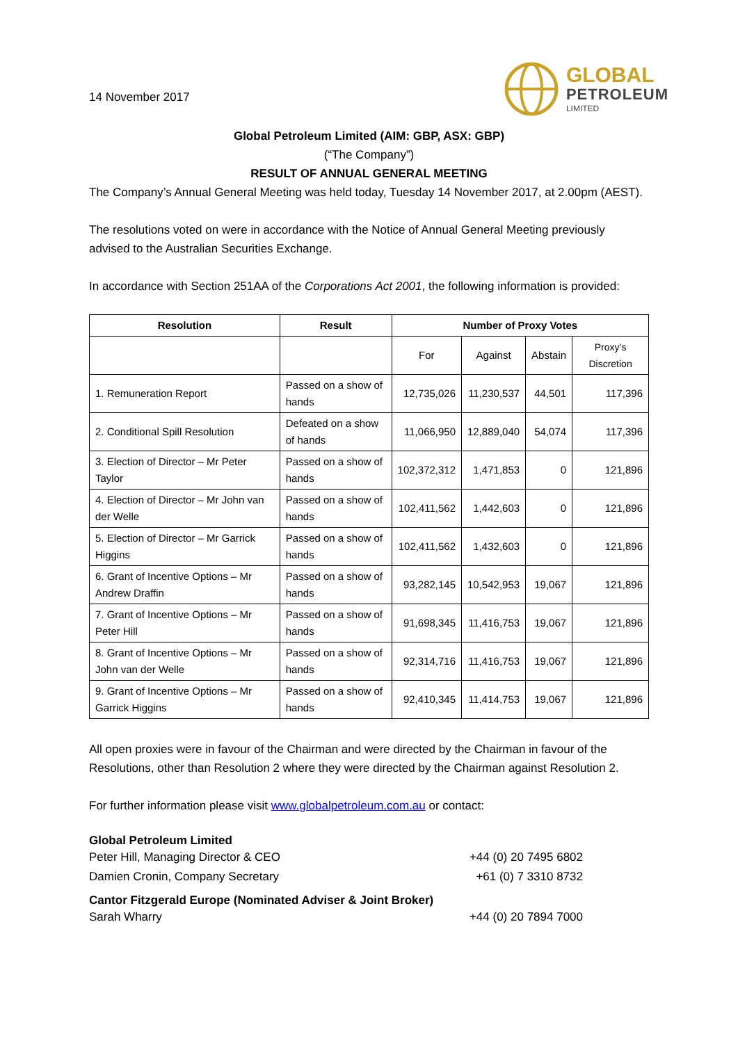14 November 2017
GLOBAL
PETROLEUM
LIMITED
Global Petroleum Limited (AIM: GBP, ASX: GBP)
(“The Company”)
RESULT OF ANNUAL GENERAL MEETING
The Company’s Annual General Meeting was held today, Tuesday 14 November 2017, at 2.00pm (AEST).
The resolutions voted on were in accordance with the Notice of Annual General Meeting previously advised to the Australian Securities Exchange.
In accordance with Section 251AA of the Corporations Act 2001, the following information is provided:
| Resolution | Result | Number of Proxy Votes | | | |
| --- | --- | --- | --- | --- | --- |
| | | For | Against | Abstain | Proxy’s Discretion |
| 1. Remuneration Report | Passed on a show of hands | 12,735,026 | 11,230,537 | 44,501 | 117,396 |
| 2. Conditional Spill Resolution | Defeated on a show of hands | 11,066,950 | 12,889,040 | 54,074 | 117,396 |
| 3. Election of Director – Mr Peter Taylor | Passed on a show of hands | 102,372,312 | 1,471,853 | 0 | 121,896 |
| 4. Election of Director – Mr John van der Welle | Passed on a show of hands | 102,411,562 | 1,442,603 | 0 | 121,896 |
| 5. Election of Director – Mr Garrick Higgins | Passed on a show of hands | 102,411,562 | 1,432,603 | 0 | 121,896 |
| 6. Grant of Incentive Options – Mr Andrew Draffin | Passed on a show of hands | 93,282,145 | 10,542,953 | 19,067 | 121,896 |
| 7. Grant of Incentive Options – Mr Peter Hill | Passed on a show of hands | 91,698,345 | 11,416,753 | 19,067 | 121,896 |
| 8. Grant of Incentive Options – Mr John van der Welle | Passed on a show of hands | 92,314,716 | 11,416,753 | 19,067 | 121,896 |
| 9. Grant of Incentive Options – Mr Garrick Higgins | Passed on a show of hands | 92,410,345 | 11,414,753 | 19,067 | 121,896 |
All open proxies were in favour of the Chairman and were directed by the Chairman in favour of the Resolutions, other than Resolution 2 where they were directed by the Chairman against Resolution 2.
For further information please visit www.globalpetroleum.com.au or contact:
Global Petroleum Limited
Peter Hill, Managing Director & CEO +44 (0) 20 7495 6802
Damien Cronin, Company Secretary +61 (0) 7 3310 8732
Cantor Fitzgerald Europe (Nominated Adviser & Joint Broker)
Sarah Wharry +44 (0) 20 7894 7000